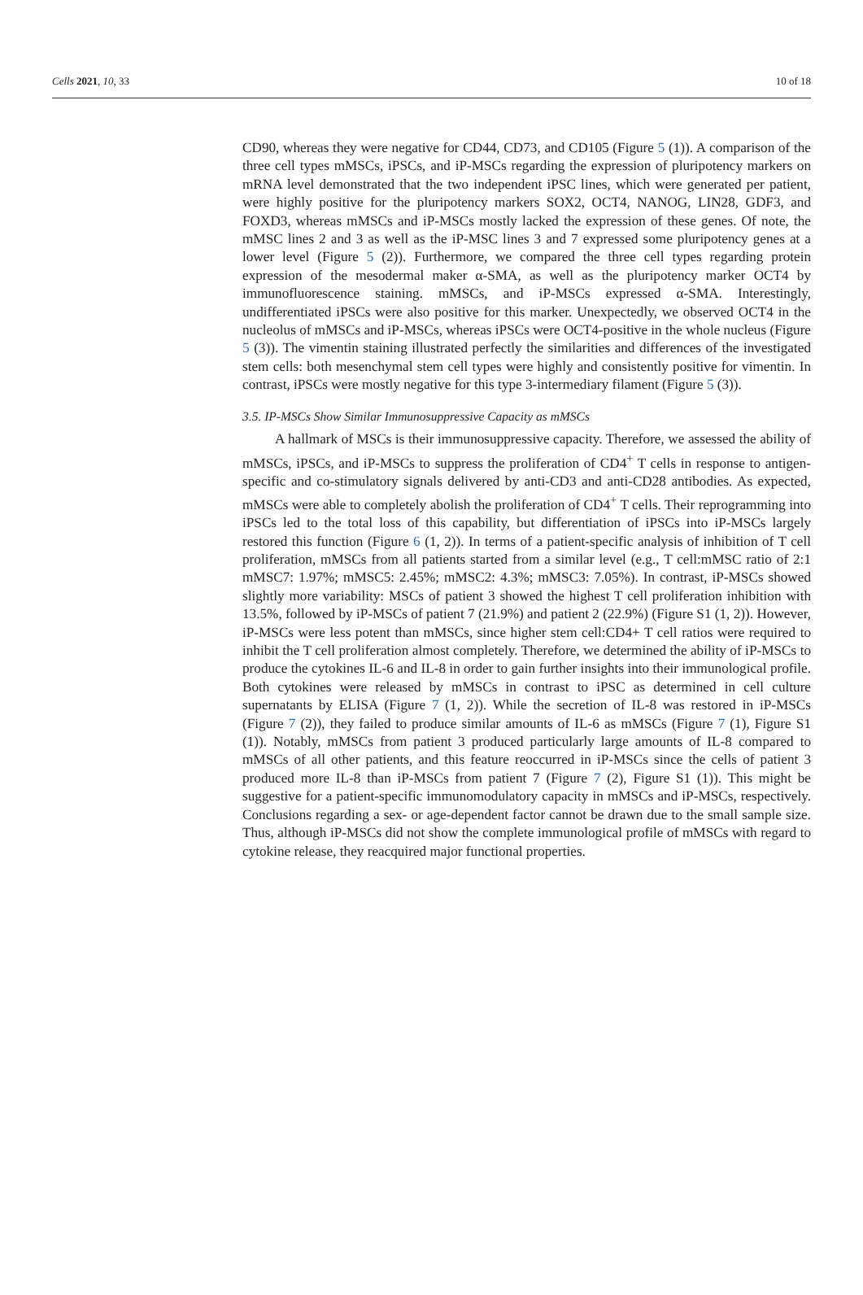Cells 2021, 10, 33 10 of 18
CD90, whereas they were negative for CD44, CD73, and CD105 (Figure 5 (1)). A comparison of the three cell types mMSCs, iPSCs, and iP-MSCs regarding the expression of pluripotency markers on mRNA level demonstrated that the two independent iPSC lines, which were generated per patient, were highly positive for the pluripotency markers SOX2, OCT4, NANOG, LIN28, GDF3, and FOXD3, whereas mMSCs and iP-MSCs mostly lacked the expression of these genes. Of note, the mMSC lines 2 and 3 as well as the iP-MSC lines 3 and 7 expressed some pluripotency genes at a lower level (Figure 5 (2)). Furthermore, we compared the three cell types regarding protein expression of the mesodermal maker α-SMA, as well as the pluripotency marker OCT4 by immunofluorescence staining. mMSCs, and iP-MSCs expressed α-SMA. Interestingly, undifferentiated iPSCs were also positive for this marker. Unexpectedly, we observed OCT4 in the nucleolus of mMSCs and iP-MSCs, whereas iPSCs were OCT4-positive in the whole nucleus (Figure 5 (3)). The vimentin staining illustrated perfectly the similarities and differences of the investigated stem cells: both mesenchymal stem cell types were highly and consistently positive for vimentin. In contrast, iPSCs were mostly negative for this type 3-intermediary filament (Figure 5 (3)).
3.5. IP-MSCs Show Similar Immunosuppressive Capacity as mMSCs
A hallmark of MSCs is their immunosuppressive capacity. Therefore, we assessed the ability of mMSCs, iPSCs, and iP-MSCs to suppress the proliferation of CD4<sup>+</sup> T cells in response to antigen-specific and co-stimulatory signals delivered by anti-CD3 and anti-CD28 antibodies. As expected, mMSCs were able to completely abolish the proliferation of CD4<sup>+</sup> T cells. Their reprogramming into iPSCs led to the total loss of this capability, but differentiation of iPSCs into iP-MSCs largely restored this function (Figure 6 (1, 2)). In terms of a patient-specific analysis of inhibition of T cell proliferation, mMSCs from all patients started from a similar level (e.g., T cell:mMSC ratio of 2:1 mMSC7: 1.97%; mMSC5: 2.45%; mMSC2: 4.3%; mMSC3: 7.05%). In contrast, iP-MSCs showed slightly more variability: MSCs of patient 3 showed the highest T cell proliferation inhibition with 13.5%, followed by iP-MSCs of patient 7 (21.9%) and patient 2 (22.9%) (Figure S1 (1, 2)). However, iP-MSCs were less potent than mMSCs, since higher stem cell:CD4+ T cell ratios were required to inhibit the T cell proliferation almost completely. Therefore, we determined the ability of iP-MSCs to produce the cytokines IL-6 and IL-8 in order to gain further insights into their immunological profile. Both cytokines were released by mMSCs in contrast to iPSC as determined in cell culture supernatants by ELISA (Figure 7 (1, 2)). While the secretion of IL-8 was restored in iP-MSCs (Figure 7 (2)), they failed to produce similar amounts of IL-6 as mMSCs (Figure 7 (1), Figure S1 (1)). Notably, mMSCs from patient 3 produced particularly large amounts of IL-8 compared to mMSCs of all other patients, and this feature reoccurred in iP-MSCs since the cells of patient 3 produced more IL-8 than iP-MSCs from patient 7 (Figure 7 (2), Figure S1 (1)). This might be suggestive for a patient-specific immunomodulatory capacity in mMSCs and iP-MSCs, respectively. Conclusions regarding a sex- or age-dependent factor cannot be drawn due to the small sample size. Thus, although iP-MSCs did not show the complete immunological profile of mMSCs with regard to cytokine release, they reacquired major functional properties.